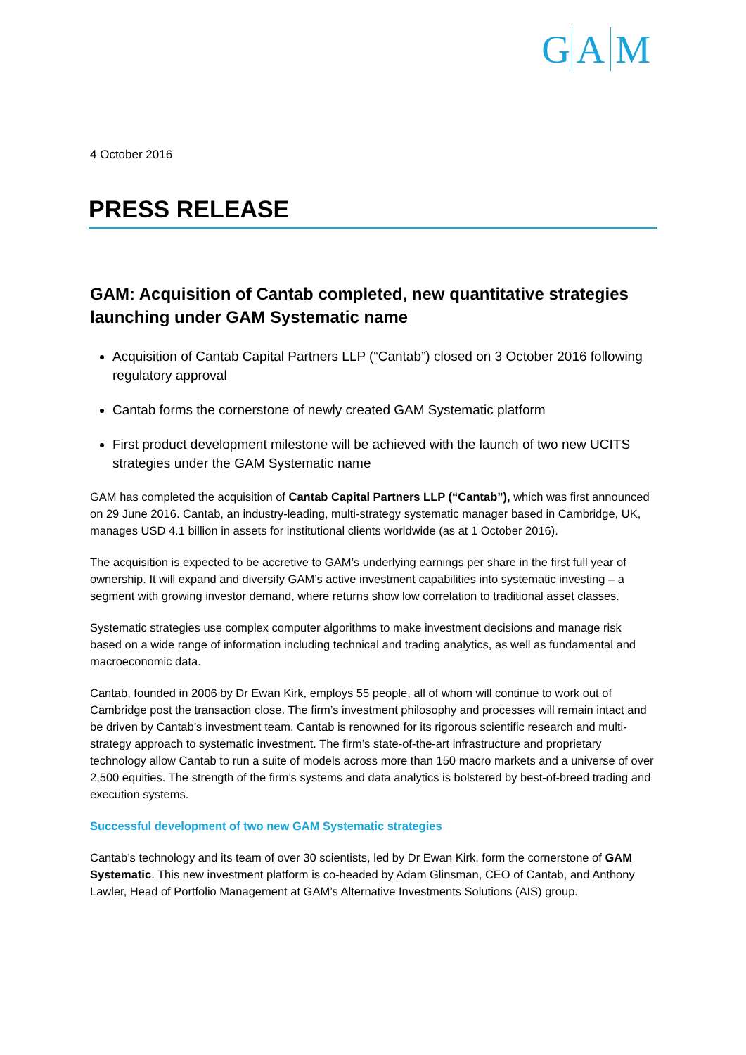G A M
4 October 2016
PRESS RELEASE
GAM: Acquisition of Cantab completed, new quantitative strategies launching under GAM Systematic name
Acquisition of Cantab Capital Partners LLP (“Cantab”) closed on 3 October 2016 following regulatory approval
Cantab forms the cornerstone of newly created GAM Systematic platform
First product development milestone will be achieved with the launch of two new UCITS strategies under the GAM Systematic name
GAM has completed the acquisition of Cantab Capital Partners LLP (“Cantab”), which was first announced on 29 June 2016. Cantab, an industry-leading, multi-strategy systematic manager based in Cambridge, UK, manages USD 4.1 billion in assets for institutional clients worldwide (as at 1 October 2016).
The acquisition is expected to be accretive to GAM’s underlying earnings per share in the first full year of ownership. It will expand and diversify GAM’s active investment capabilities into systematic investing – a segment with growing investor demand, where returns show low correlation to traditional asset classes.
Systematic strategies use complex computer algorithms to make investment decisions and manage risk based on a wide range of information including technical and trading analytics, as well as fundamental and macroeconomic data.
Cantab, founded in 2006 by Dr Ewan Kirk, employs 55 people, all of whom will continue to work out of Cambridge post the transaction close. The firm’s investment philosophy and processes will remain intact and be driven by Cantab’s investment team. Cantab is renowned for its rigorous scientific research and multi-strategy approach to systematic investment. The firm’s state-of-the-art infrastructure and proprietary technology allow Cantab to run a suite of models across more than 150 macro markets and a universe of over 2,500 equities. The strength of the firm’s systems and data analytics is bolstered by best-of-breed trading and execution systems.
Successful development of two new GAM Systematic strategies
Cantab’s technology and its team of over 30 scientists, led by Dr Ewan Kirk, form the cornerstone of GAM Systematic. This new investment platform is co-headed by Adam Glinsman, CEO of Cantab, and Anthony Lawler, Head of Portfolio Management at GAM’s Alternative Investments Solutions (AIS) group.